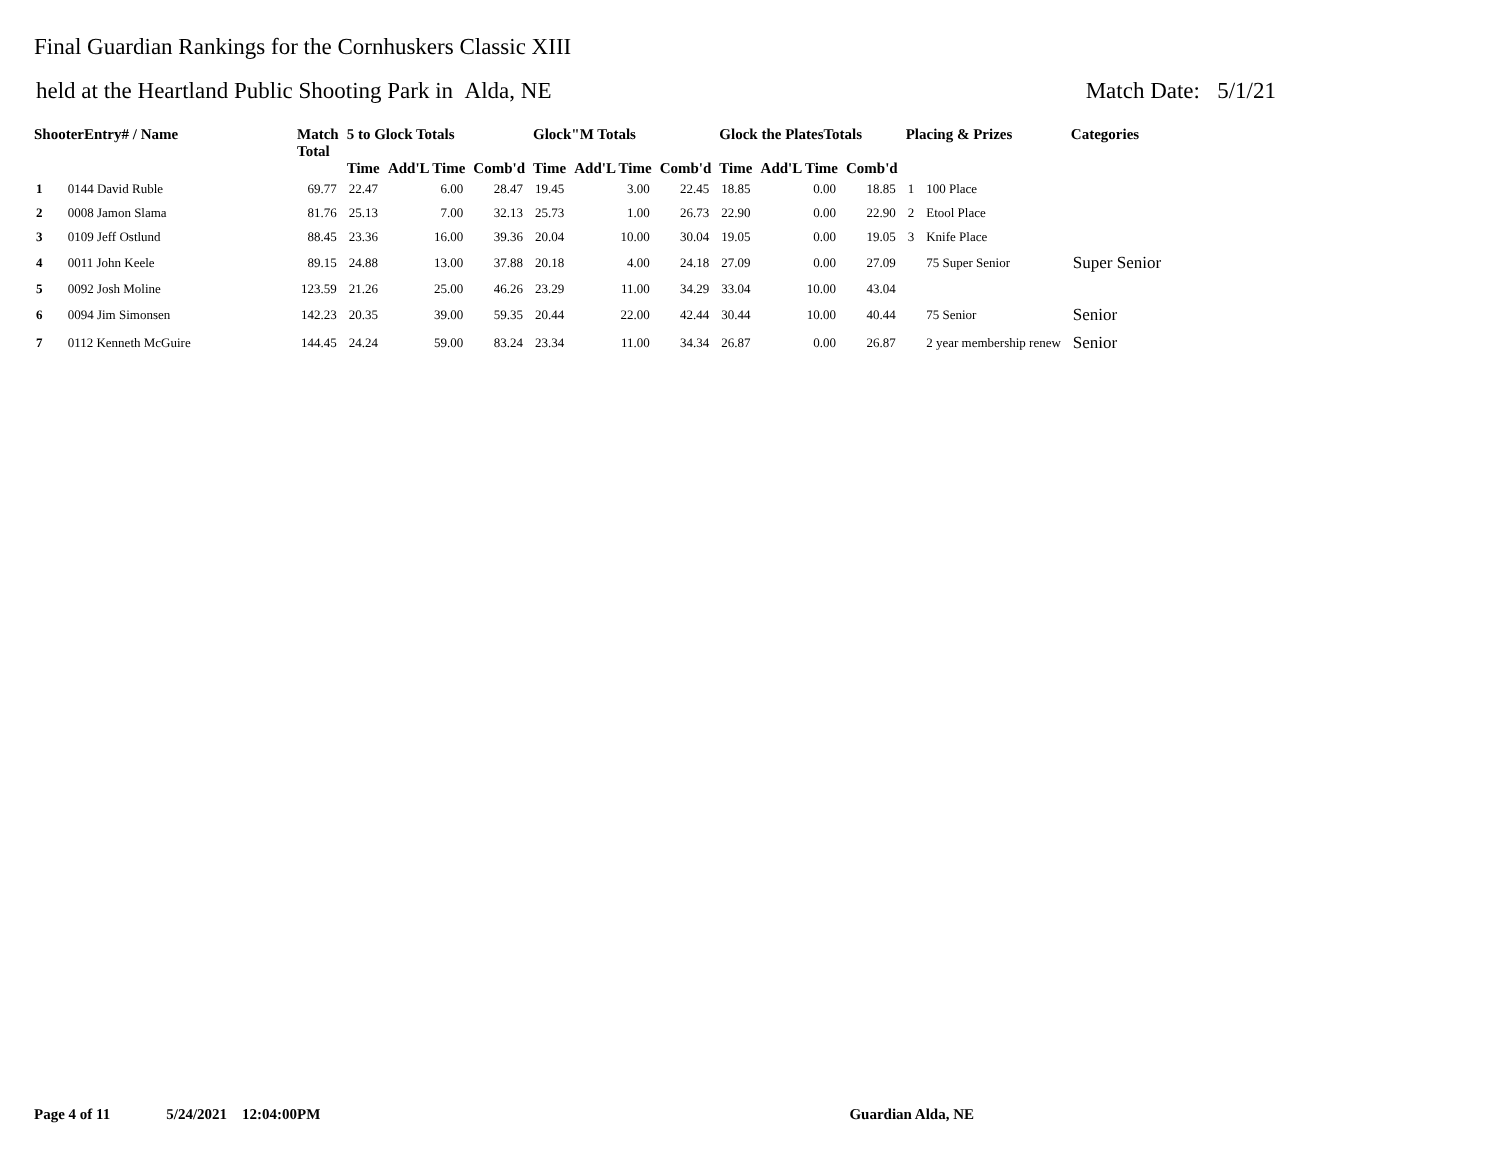Final Guardian Rankings for the Cornhuskers Classic XIII
held at the Heartland Public Shooting Park in Alda, NE Match Date: 5/1/21
| ShooterEntry# / Name | | Match Total | 5 to Glock Totals | | | Glock"M Totals | | | Glock the PlatesTotals | | | Placing & Prizes | | Categories |
| --- | --- | --- | --- | --- | --- | --- | --- | --- | --- | --- | --- | --- | --- | --- |
| | | | Time | Add'L Time | Comb'd | Time | Add'L Time | Comb'd | Time | Add'L Time | Comb'd | | | |
| 1 | 0144 David Ruble | 69.77 | 22.47 | 6.00 | 28.47 | 19.45 | 3.00 | 22.45 | 18.85 | 0.00 | 18.85 | 1 | 100 Place | |
| 2 | 0008 Jamon Slama | 81.76 | 25.13 | 7.00 | 32.13 | 25.73 | 1.00 | 26.73 | 22.90 | 0.00 | 22.90 | 2 | Etool Place | |
| 3 | 0109 Jeff Ostlund | 88.45 | 23.36 | 16.00 | 39.36 | 20.04 | 10.00 | 30.04 | 19.05 | 0.00 | 19.05 | 3 | Knife Place | |
| 4 | 0011 John Keele | 89.15 | 24.88 | 13.00 | 37.88 | 20.18 | 4.00 | 24.18 | 27.09 | 0.00 | 27.09 | | 75 Super Senior | Super Senior |
| 5 | 0092 Josh Moline | 123.59 | 21.26 | 25.00 | 46.26 | 23.29 | 11.00 | 34.29 | 33.04 | 10.00 | 43.04 | | | |
| 6 | 0094 Jim Simonsen | 142.23 | 20.35 | 39.00 | 59.35 | 20.44 | 22.00 | 42.44 | 30.44 | 10.00 | 40.44 | | 75 Senior | Senior |
| 7 | 0112 Kenneth McGuire | 144.45 | 24.24 | 59.00 | 83.24 | 23.34 | 11.00 | 34.34 | 26.87 | 0.00 | 26.87 | | 2 year membership renew | Senior |
Page 4 of 11 5/24/2021 12:04:00PM Guardian Alda, NE